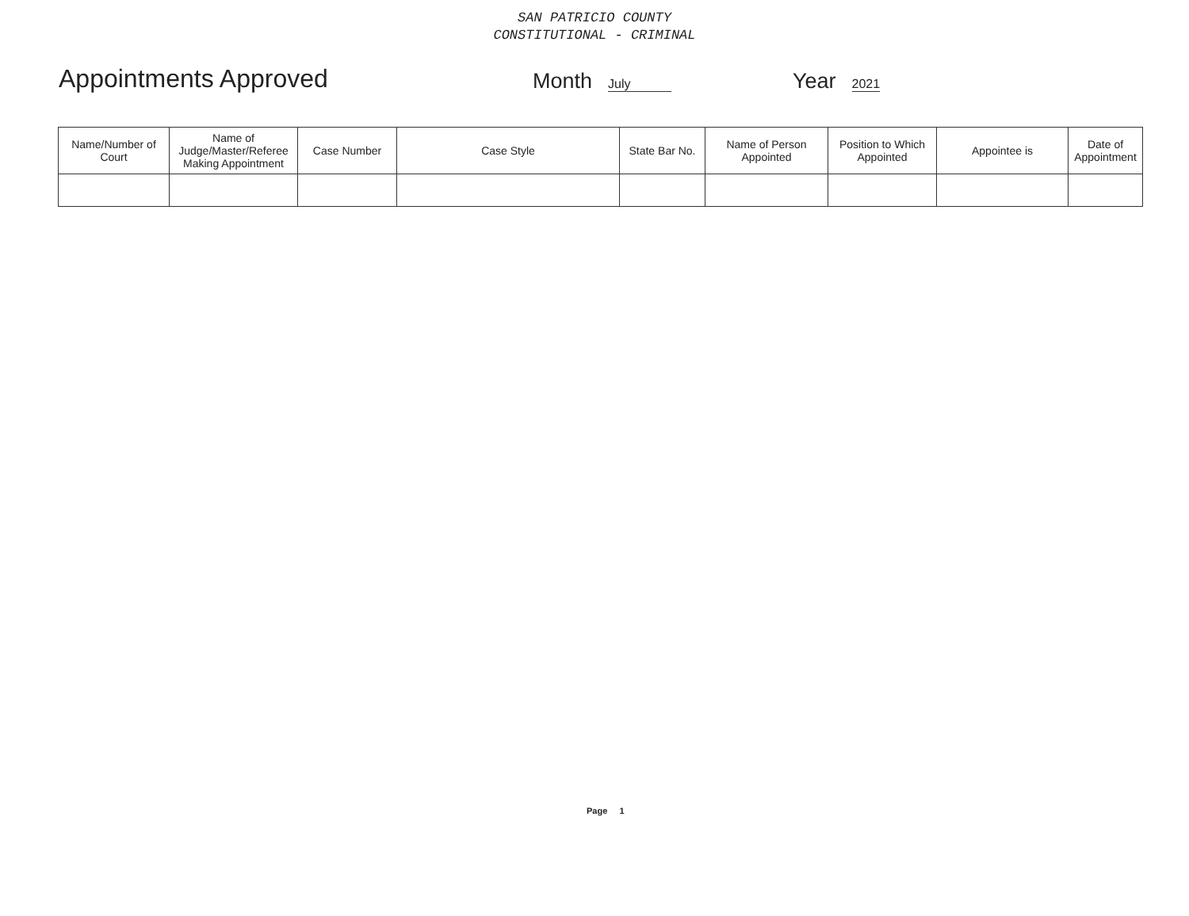SAN PATRICIO COUNTY
CONSTITUTIONAL - CRIMINAL
Appointments Approved
Month July
Year 2021
| Name/Number of Court | Name of Judge/Master/Referee Making Appointment | Case Number | Case Style | State Bar No. | Name of Person Appointed | Position to Which Appointed | Appointee is | Date of Appointment |
| --- | --- | --- | --- | --- | --- | --- | --- | --- |
Page 1